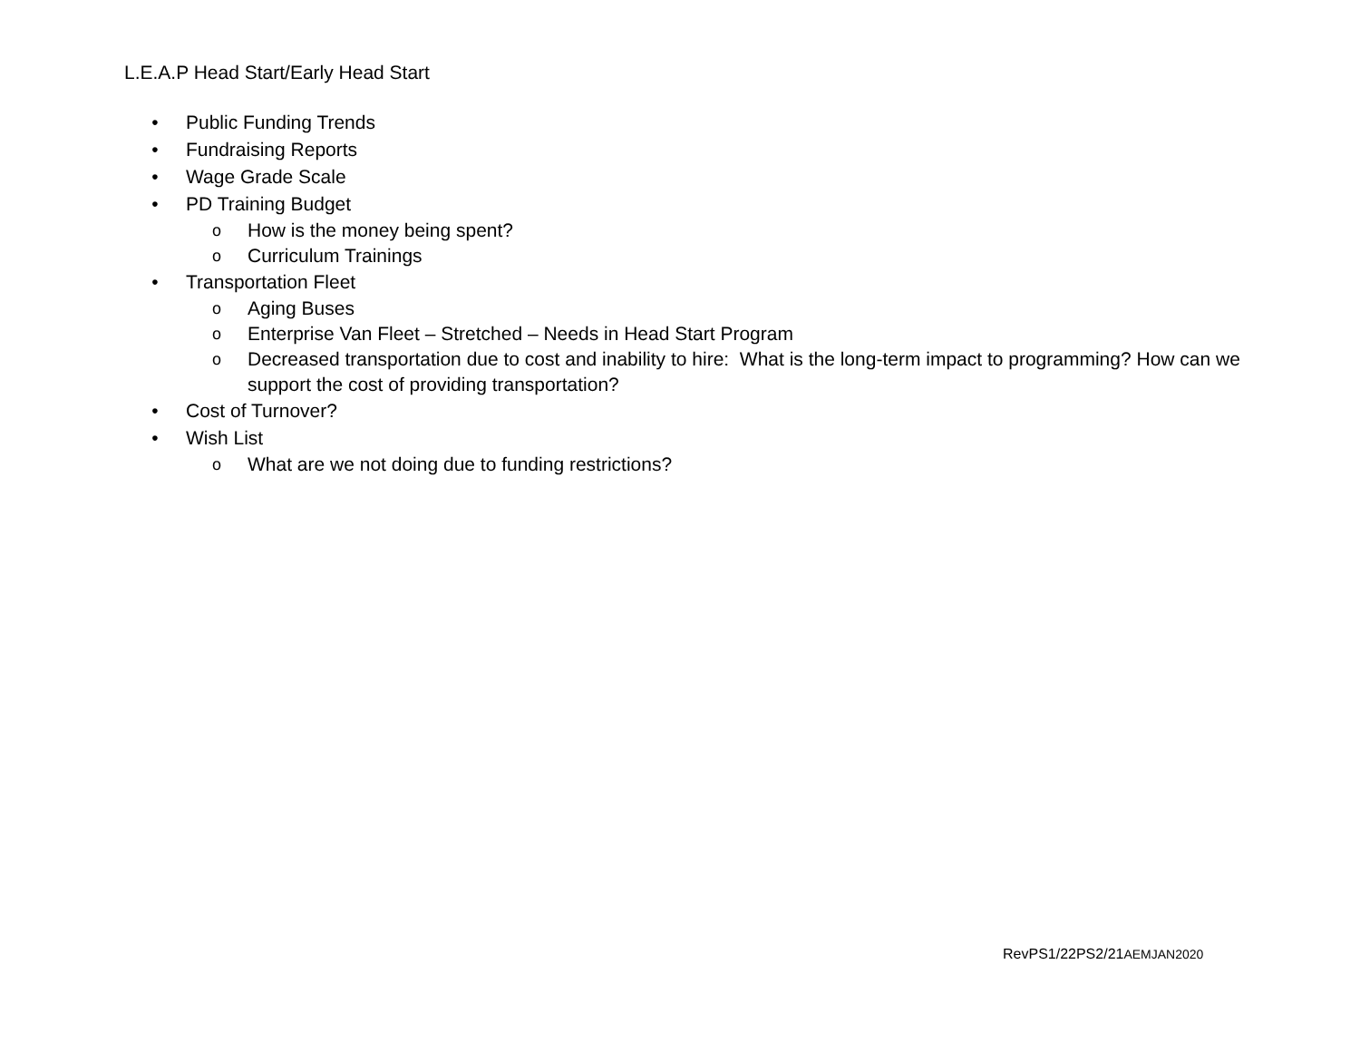L.E.A.P Head Start/Early Head Start
• Public Funding Trends
• Fundraising Reports
• Wage Grade Scale
• PD Training Budget
o How is the money being spent?
o Curriculum Trainings
• Transportation Fleet
o Aging Buses
o Enterprise Van Fleet – Stretched – Needs in Head Start Program
o Decreased transportation due to cost and inability to hire: What is the long-term impact to programming? How can we support the cost of providing transportation?
• Cost of Turnover?
• Wish List
o What are we not doing due to funding restrictions?
RevPS1/22PS2/21AEMJAN2020